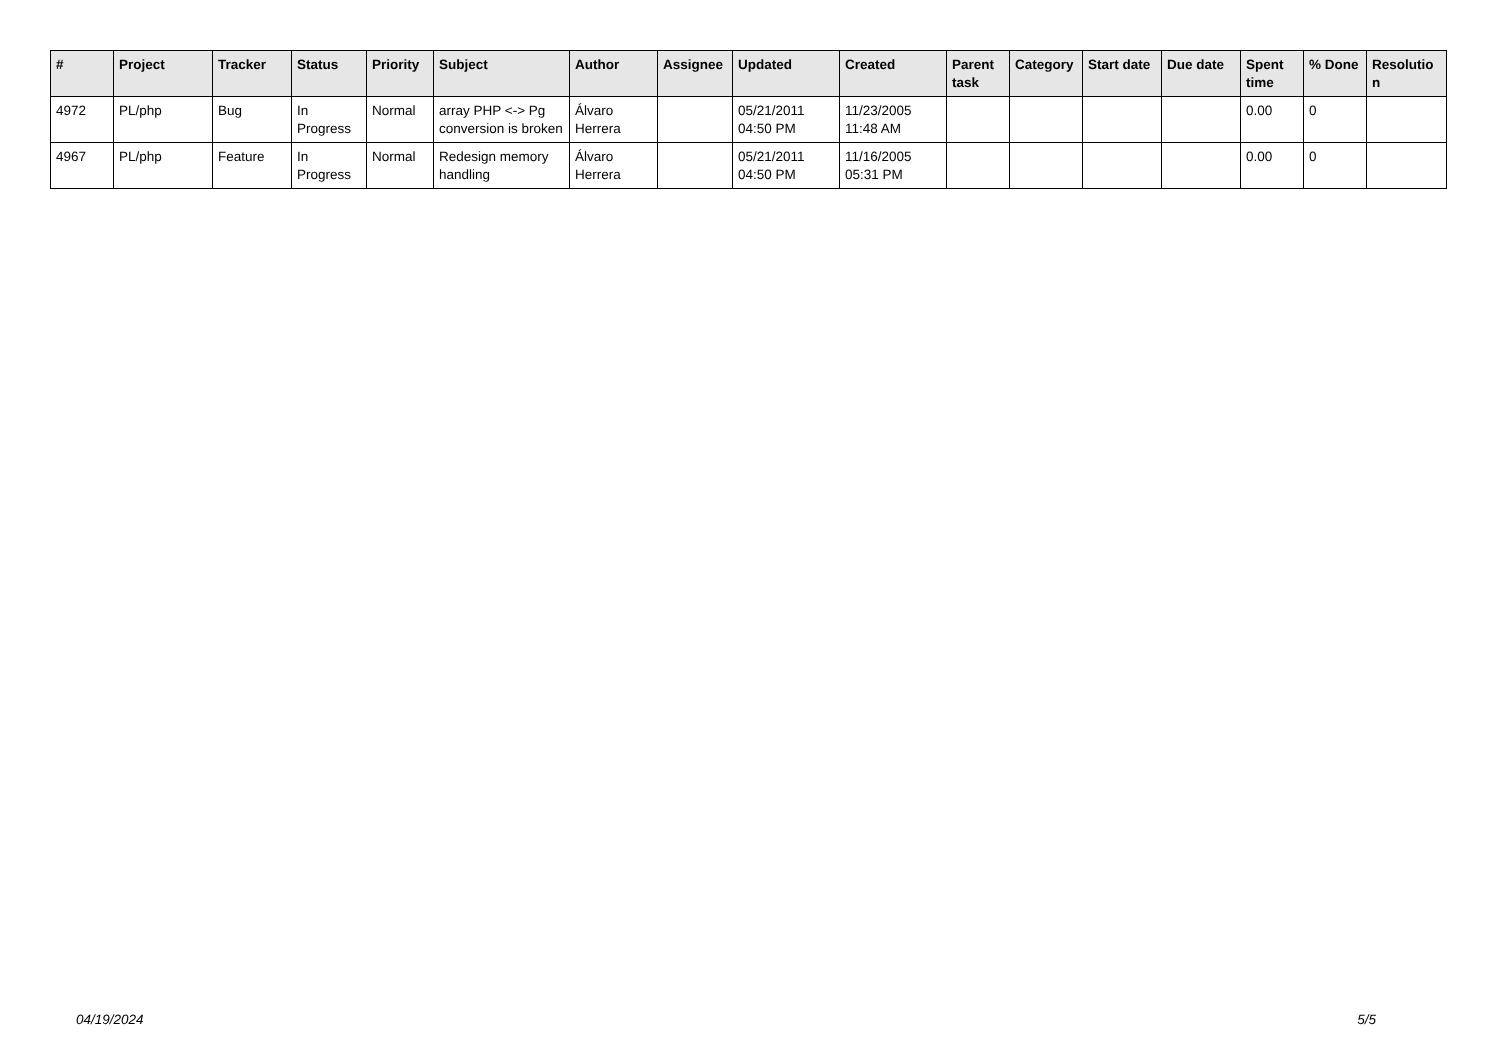| # | Project | Tracker | Status | Priority | Subject | Author | Assignee | Updated | Created | Parent task | Category | Start date | Due date | Spent time | % Done | Resolutio n |
| --- | --- | --- | --- | --- | --- | --- | --- | --- | --- | --- | --- | --- | --- | --- | --- | --- |
| 4972 | PL/php | Bug | In Progress | Normal | array PHP <-> Pg conversion is broken | Álvaro Herrera | | 05/21/2011 04:50 PM | 11/23/2005 11:48 AM | | | | | 0.00 | 0 | |
| 4967 | PL/php | Feature | In Progress | Normal | Redesign memory handling | Álvaro Herrera | | 05/21/2011 04:50 PM | 11/16/2005 05:31 PM | | | | | 0.00 | 0 | |
04/19/2024 5/5